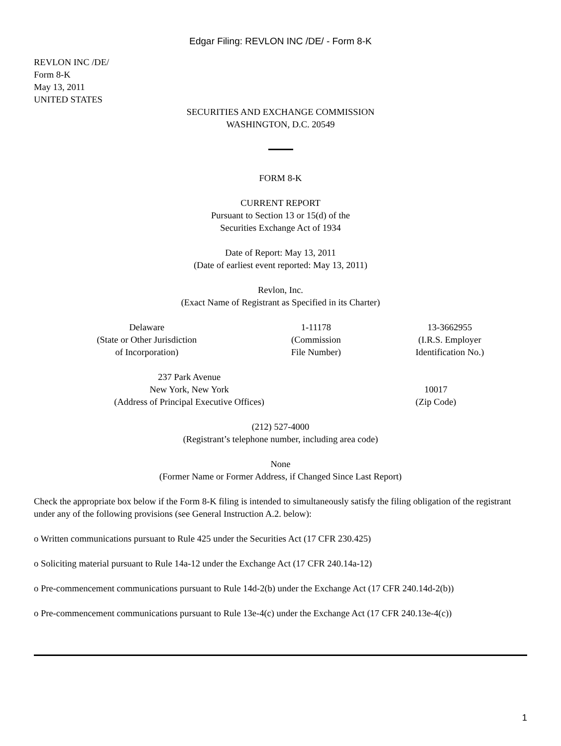Edgar Filing: REVLON INC /DE/ - Form 8-K
REVLON INC /DE/
Form 8-K
May 13, 2011
UNITED STATES
SECURITIES AND EXCHANGE COMMISSION
WASHINGTON, D.C. 20549
FORM 8-K
CURRENT REPORT
Pursuant to Section 13 or 15(d) of the
Securities Exchange Act of 1934
Date of Report: May 13, 2011
(Date of earliest event reported: May 13, 2011)
Revlon, Inc.
(Exact Name of Registrant as Specified in its Charter)
| Delaware (State or Other Jurisdiction of Incorporation) | 1-11178 (Commission File Number) | 13-3662955 (I.R.S. Employer Identification No.) |
| 237 Park Avenue New York, New York (Address of Principal Executive Offices) | 10017 (Zip Code) |
(212) 527-4000
(Registrant’s telephone number, including area code)
None
(Former Name or Former Address, if Changed Since Last Report)
Check the appropriate box below if the Form 8-K filing is intended to simultaneously satisfy the filing obligation of the registrant under any of the following provisions (see General Instruction A.2. below):
o Written communications pursuant to Rule 425 under the Securities Act (17 CFR 230.425)
o Soliciting material pursuant to Rule 14a-12 under the Exchange Act (17 CFR 240.14a-12)
o Pre-commencement communications pursuant to Rule 14d-2(b) under the Exchange Act (17 CFR 240.14d-2(b))
o Pre-commencement communications pursuant to Rule 13e-4(c) under the Exchange Act (17 CFR 240.13e-4(c))
1